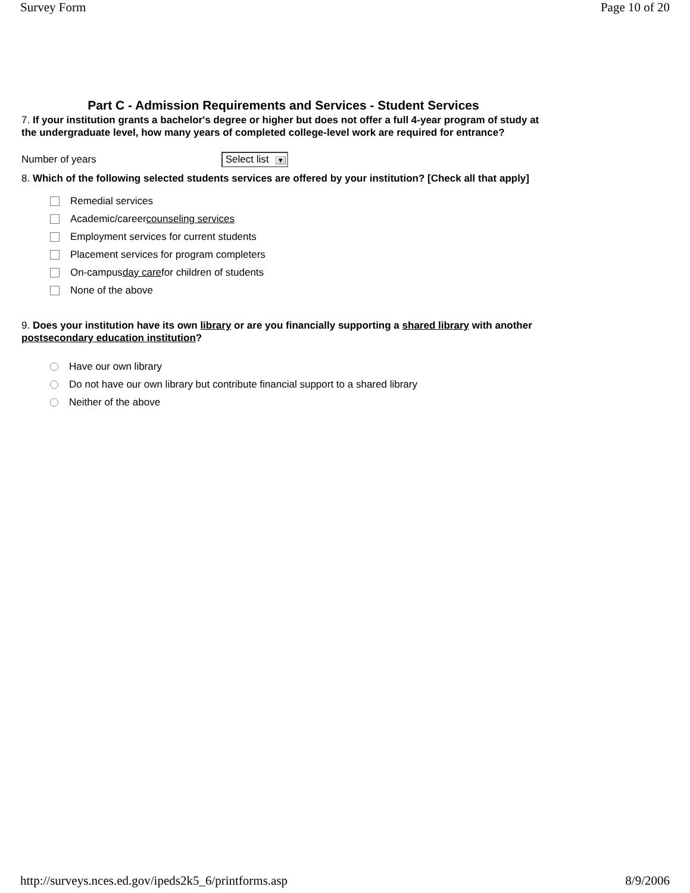Survey Form Page 10 of 20
Part C - Admission Requirements and Services - Student Services
7. If your institution grants a bachelor's degree or higher but does not offer a full 4-year program of study at the undergraduate level, how many years of completed college-level work are required for entrance?
Number of years Select list ▼
8. Which of the following selected students services are offered by your institution? [Check all that apply]
Remedial services
Academic/career counseling services
Employment services for current students
Placement services for program completers
On-campus day care for children of students
None of the above
9. Does your institution have its own library or are you financially supporting a shared library with another postsecondary education institution?
Have our own library
Do not have our own library but contribute financial support to a shared library
Neither of the above
http://surveys.nces.ed.gov/ipeds2k5_6/printforms.asp 8/9/2006